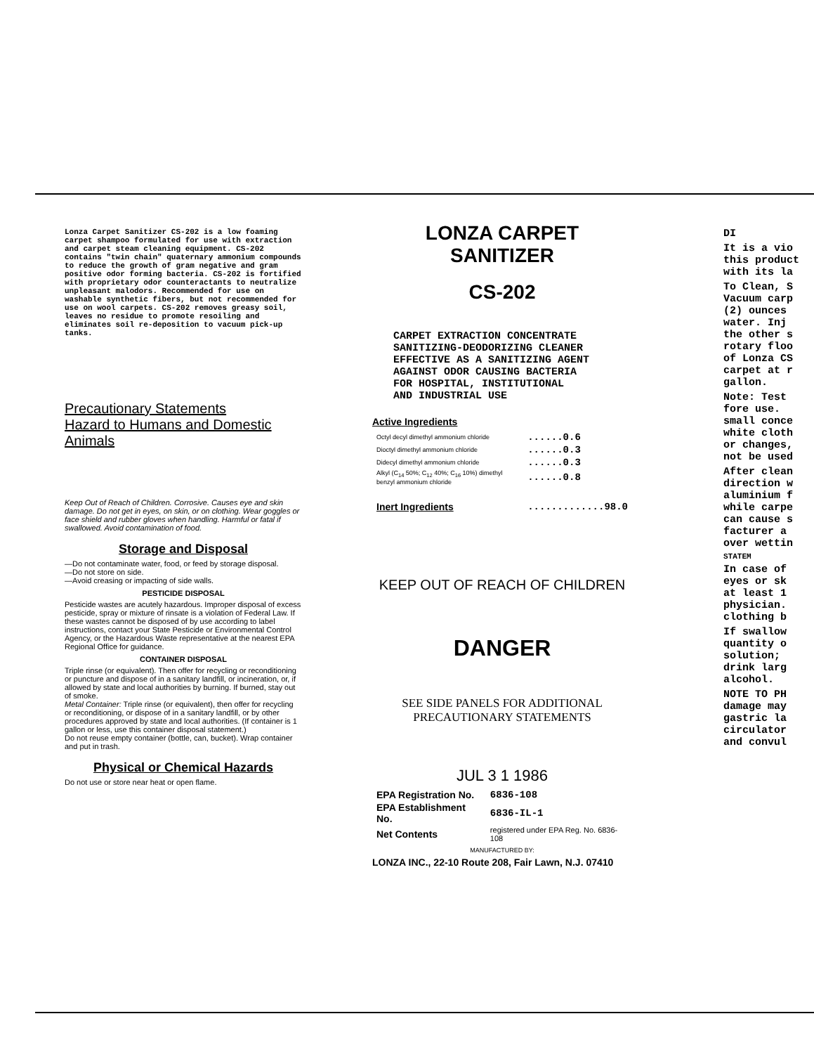Lonza Carpet Sanitizer CS-202 is a low foaming carpet shampoo formulated for use with extraction and carpet steam cleaning equipment. CS-202 contains "twin chain" quaternary ammonium compounds to reduce the growth of gram negative and gram positive odor forming bacteria. CS-202 is fortified with proprietary odor counteractants to neutralize unpleasant malodors. Recommended for use on washable synthetic fibers, but not recommended for use on wool carpets. CS-202 removes greasy soil, leaves no residue to promote resoiling and eliminates soil re-deposition to vacuum pick-up tanks.
Precautionary Statements
Hazard to Humans and Domestic Animals
Keep Out of Reach of Children. Corrosive. Causes eye and skin damage. Do not get in eyes, on skin, or on clothing. Wear goggles or face shield and rubber gloves when handling. Harmful or fatal if swallowed. Avoid contamination of food.
Storage and Disposal
—Do not contaminate water, food, or feed by storage disposal.
—Do not store on side.
—Avoid creasing or impacting of side walls.
PESTICIDE DISPOSAL
Pesticide wastes are acutely hazardous. Improper disposal of excess pesticide, spray or mixture of rinsate is a violation of Federal Law. If these wastes cannot be disposed of by use according to label instructions, contact your State Pesticide or Environmental Control Agency, or the Hazardous Waste representative at the nearest EPA Regional Office for guidance.
CONTAINER DISPOSAL
Triple rinse (or equivalent). Then offer for recycling or reconditioning or puncture and dispose of in a sanitary landfill, or incineration, or, if allowed by state and local authorities by burning. If burned, stay out of smoke.
Metal Container: Triple rinse (or equivalent), then offer for recycling or reconditioning, or dispose of in a sanitary landfill, or by other procedures approved by state and local authorities. (If container is 1 gallon or less, use this container disposal statement.)
Do not reuse empty container (bottle, can, bucket). Wrap container and put in trash.
Physical or Chemical Hazards
Do not use or store near heat or open flame.
LONZA CARPET SANITIZER
CS-202
CARPET EXTRACTION CONCENTRATE
SANITIZING-DEODORIZING CLEANER
EFFECTIVE AS A SANITIZING AGENT
AGAINST ODOR CAUSING BACTERIA
FOR HOSPITAL, INSTITUTIONAL
AND INDUSTRIAL USE
Active Ingredients
| Octyl decyl dimethyl ammonium chloride | ......0.6 |
| Dioctyl dimethyl ammonium chloride | ......0.3 |
| Didecyl dimethyl ammonium chloride | ......0.3 |
| Alkyl (C<sub>14</sub> 50%; C<sub>12</sub> 40%; C<sub>16</sub> 10%) dimethyl benzyl ammonium chloride | ......0.8 |
| Inert Ingredients | .............98.0 |
KEEP OUT OF REACH OF CHILDREN
DANGER
SEE SIDE PANELS FOR ADDITIONAL
PRECAUTIONARY STATEMENTS
JUL 3 1 1986
| EPA Registration No. | 6836-108 |
| EPA Establishment No. | 6836-IL-1 |
| Net Contents | registered under EPA Reg. No. 6836-108 |
MANUFACTURED BY:
LONZA INC., 22-10 Route 208, Fair Lawn, N.J. 07410
DI
It is a vio
this product
with its la
To Clean, S
Vacuum carp
(2) ounces
water. Inj
the other s
rotary floo
of Lonza CS
carpet at r
gallon.
Note: Test
fore use.
small conce
white cloth
or changes,
not be used
After clean
direction w
aluminium f
while carpe
can cause s
facturer a
over wettin
STATEM
In case of
eyes or sk
at least 1
physician.
clothing b
If swallow
quantity o
solution;
drink larg
alcohol.
NOTE TO PH
damage may
gastric la
circulator
and convul